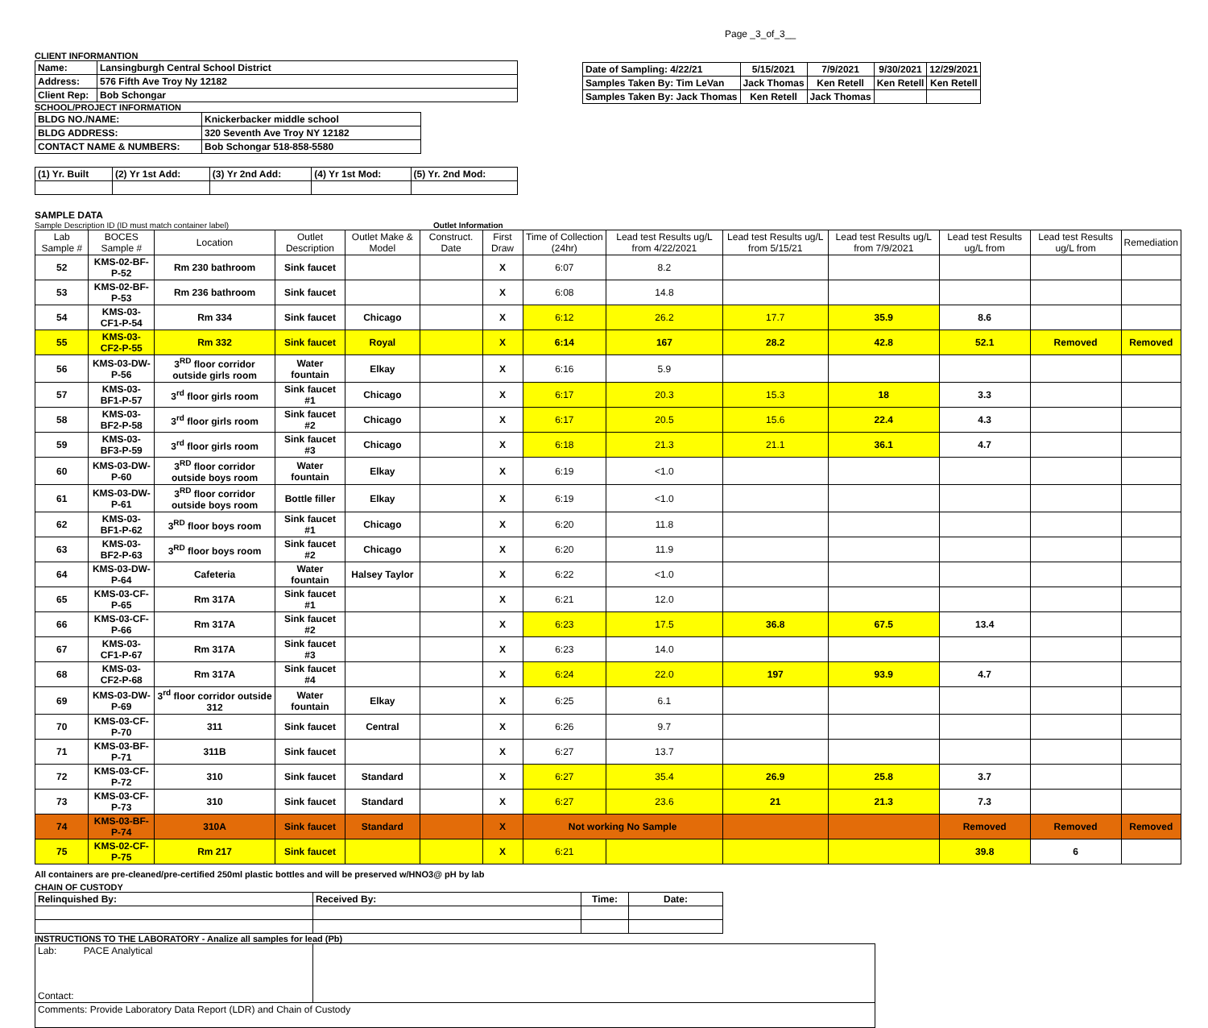Page _3_of_3__
CLIENT INFORMANTION
| Name: | Lansingburgh Central School District |
| Address: | 576 Fifth Ave Troy Ny 12182 |
| Client Rep: | Bob Schongar |
SCHOOL/PROJECT INFORMATION
| BLDG NO./NAME: | Knickerbacker middle school |
| BLDG ADDRESS: | 320 Seventh Ave Troy NY 12182 |
| CONTACT NAME & NUMBERS: | Bob Schongar 518-858-5580 |
| (1) Yr. Built | (2) Yr 1st Add: | (3) Yr 2nd Add: | (4) Yr 1st Mod: | (5) Yr. 2nd Mod: |
| Date of Sampling: 4/22/21 | 5/15/2021 | 7/9/2021 | 9/30/2021 | 12/29/2021 |
| Samples Taken By: Tim LeVan | Jack Thomas | Ken Retell | Ken Retell | Ken Retell |
| Samples Taken By: Jack Thomas | Ken Retell | Jack Thomas | | |
SAMPLE DATA
Sample Description ID (ID must match container label) Outlet Information
| Lab Sample # | BOCES Sample # | Location | Outlet Description | Outlet Make & Model | Construct. Date | First Draw | Time of Collection (24hr) | Lead test Results ug/L from 4/22/2021 | Lead test Results ug/L from 5/15/21 | Lead test Results ug/L from 7/9/2021 | Lead test Results ug/L from | Lead test Results ug/L from | Remediation |
| 52 | KMS-02-BF-P-52 | Rm 230 bathroom | Sink faucet | | | X | 6:07 | 8.2 | | | | | |
| 53 | KMS-02-BF-P-53 | Rm 236 bathroom | Sink faucet | | | X | 6:08 | 14.8 | | | | | |
| 54 | KMS-03-CF1-P-54 | Rm 334 | Sink faucet | Chicago | | X | 6:12 | 26.2 | 17.7 | 35.9 | 8.6 | | |
| 55 | KMS-03-CF2-P-55 | Rm 332 | Sink faucet | Royal | | X | 6:14 | 167 | 28.2 | 42.8 | 52.1 | Removed | Removed |
| 56 | KMS-03-DW-P-56 | 3<sup>RD</sup> floor corridor outside girls room | Water fountain | Elkay | | X | 6:16 | 5.9 | | | | | |
| 57 | KMS-03-BF1-P-57 | 3<sup>rd</sup> floor girls room | Sink faucet #1 | Chicago | | X | 6:17 | 20.3 | 15.3 | 18 | 3.3 | | |
| 58 | KMS-03-BF2-P-58 | 3<sup>rd</sup> floor girls room | Sink faucet #2 | Chicago | | X | 6:17 | 20.5 | 15.6 | 22.4 | 4.3 | | |
| 59 | KMS-03-BF3-P-59 | 3<sup>rd</sup> floor girls room | Sink faucet #3 | Chicago | | X | 6:18 | 21.3 | 21.1 | 36.1 | 4.7 | | |
| 60 | KMS-03-DW-P-60 | 3<sup>RD</sup> floor corridor outside boys room | Water fountain | Elkay | | X | 6:19 | <1.0 | | | | | |
| 61 | KMS-03-DW-P-61 | 3<sup>RD</sup> floor corridor outside boys room | Bottle filler | Elkay | | X | 6:19 | <1.0 | | | | | |
| 62 | KMS-03-BF1-P-62 | 3<sup>RD</sup> floor boys room | Sink faucet #1 | Chicago | | X | 6:20 | 11.8 | | | | | |
| 63 | KMS-03-BF2-P-63 | 3<sup>RD</sup> floor boys room | Sink faucet #2 | Chicago | | X | 6:20 | 11.9 | | | | | |
| 64 | KMS-03-DW-P-64 | Cafeteria | Water fountain | Halsey Taylor | | X | 6:22 | <1.0 | | | | | |
| 65 | KMS-03-CF-P-65 | Rm 317A | Sink faucet #1 | | | X | 6:21 | 12.0 | | | | | |
| 66 | KMS-03-CF-P-66 | Rm 317A | Sink faucet #2 | | | X | 6:23 | 17.5 | 36.8 | 67.5 | 13.4 | | |
| 67 | KMS-03-CF1-P-67 | Rm 317A | Sink faucet #3 | | | X | 6:23 | 14.0 | | | | | |
| 68 | KMS-03-CF2-P-68 | Rm 317A | Sink faucet #4 | | | X | 6:24 | 22.0 | 197 | 93.9 | 4.7 | | |
| 69 | KMS-03-DW-P-69 | 3<sup>rd</sup> floor corridor outside 312 | Water fountain | Elkay | | X | 6:25 | 6.1 | | | | | |
| 70 | KMS-03-CF-P-70 | 311 | Sink faucet | Central | | X | 6:26 | 9.7 | | | | | |
| 71 | KMS-03-BF-P-71 | 311B | Sink faucet | | | X | 6:27 | 13.7 | | | | | |
| 72 | KMS-03-CF-P-72 | 310 | Sink faucet | Standard | | X | 6:27 | 35.4 | 26.9 | 25.8 | 3.7 | | |
| 73 | KMS-03-CF-P-73 | 310 | Sink faucet | Standard | | X | 6:27 | 23.6 | 21 | 21.3 | 7.3 | | |
| 74 | KMS-03-BF-P-74 | 310A | Sink faucet | Standard | | X | Not working No Sample | | | | Removed | Removed | Removed |
| 75 | KMS-02-CF-P-75 | Rm 217 | Sink faucet | | | X | 6:21 | | | | 39.8 | 6 | |
All containers are pre-cleaned/pre-certified 250ml plastic bottles and will be preserved w/HNO3@ pH by lab
CHAIN OF CUSTODY
| Relinquished By: | Received By: | Time: | Date: |
INSTRUCTIONS TO THE LABORATORY - Analize all samples for lead (Pb)
| Lab: PACE Analytical Contact: | |
| Comments: Provide Laboratory Data Report (LDR) and Chain of Custody | |